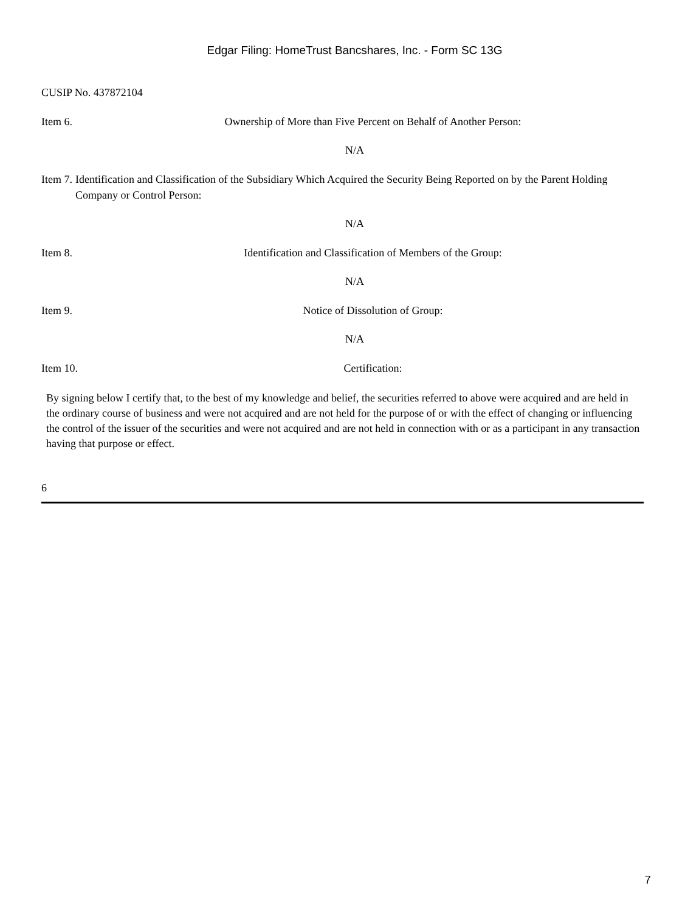Edgar Filing: HomeTrust Bancshares, Inc. - Form SC 13G
CUSIP No. 437872104
Item 6. Ownership of More than Five Percent on Behalf of Another Person:
N/A
Item 7.
Identification and Classification of the Subsidiary Which Acquired the Security Being Reported on by the Parent Holding Company or Control Person:
N/A
Item 8. Identification and Classification of Members of the Group:
N/A
Item 9. Notice of Dissolution of Group:
N/A
Item 10. Certification:
By signing below I certify that, to the best of my knowledge and belief, the securities referred to above were acquired and are held in the ordinary course of business and were not acquired and are not held for the purpose of or with the effect of changing or influencing the control of the issuer of the securities and were not acquired and are not held in connection with or as a participant in any transaction having that purpose or effect.
6
7